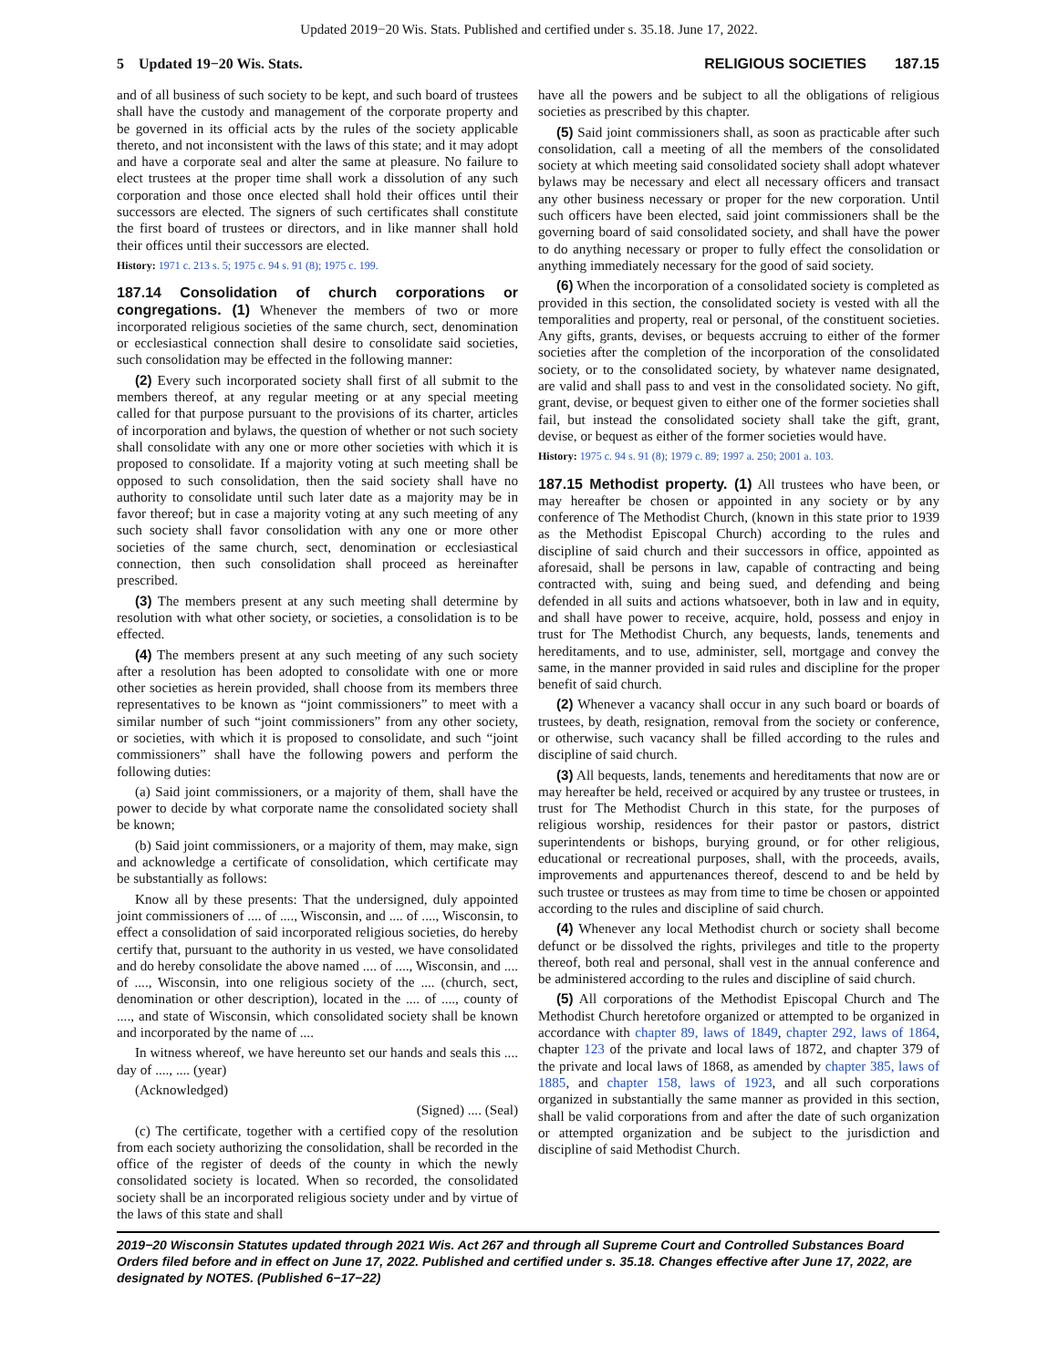Updated 2019−20 Wis. Stats. Published and certified under s. 35.18. June 17, 2022.
5 Updated 19−20 Wis. Stats. RELIGIOUS SOCIETIES 187.15
and of all business of such society to be kept, and such board of trustees shall have the custody and management of the corporate property and be governed in its official acts by the rules of the society applicable thereto, and not inconsistent with the laws of this state; and it may adopt and have a corporate seal and alter the same at pleasure. No failure to elect trustees at the proper time shall work a dissolution of any such corporation and those once elected shall hold their offices until their successors are elected. The signers of such certificates shall constitute the first board of trustees or directors, and in like manner shall hold their offices until their successors are elected.
History: 1971 c. 213 s. 5; 1975 c. 94 s. 91 (8); 1975 c. 199.
187.14 Consolidation of church corporations or congregations. (1) Whenever the members of two or more incorporated religious societies of the same church, sect, denomination or ecclesiastical connection shall desire to consolidate said societies, such consolidation may be effected in the following manner:
(2) Every such incorporated society shall first of all submit to the members thereof, at any regular meeting or at any special meeting called for that purpose pursuant to the provisions of its charter, articles of incorporation and bylaws, the question of whether or not such society shall consolidate with any one or more other societies with which it is proposed to consolidate. If a majority voting at such meeting shall be opposed to such consolidation, then the said society shall have no authority to consolidate until such later date as a majority may be in favor thereof; but in case a majority voting at any such meeting of any such society shall favor consolidation with any one or more other societies of the same church, sect, denomination or ecclesiastical connection, then such consolidation shall proceed as hereinafter prescribed.
(3) The members present at any such meeting shall determine by resolution with what other society, or societies, a consolidation is to be effected.
(4) The members present at any such meeting of any such society after a resolution has been adopted to consolidate with one or more other societies as herein provided, shall choose from its members three representatives to be known as “joint commissioners” to meet with a similar number of such “joint commissioners” from any other society, or societies, with which it is proposed to consolidate, and such “joint commissioners” shall have the following powers and perform the following duties:
(a) Said joint commissioners, or a majority of them, shall have the power to decide by what corporate name the consolidated society shall be known;
(b) Said joint commissioners, or a majority of them, may make, sign and acknowledge a certificate of consolidation, which certificate may be substantially as follows:
Know all by these presents: That the undersigned, duly appointed joint commissioners of .... of ...., Wisconsin, and .... of ...., Wisconsin, to effect a consolidation of said incorporated religious societies, do hereby certify that, pursuant to the authority in us vested, we have consolidated and do hereby consolidate the above named .... of ...., Wisconsin, and .... of ...., Wisconsin, into one religious society of the .... (church, sect, denomination or other description), located in the .... of ...., county of ...., and state of Wisconsin, which consolidated society shall be known and incorporated by the name of ....
In witness whereof, we have hereunto set our hands and seals this .... day of ...., .... (year)
(Acknowledged)
(Signed) .... (Seal)
(c) The certificate, together with a certified copy of the resolution from each society authorizing the consolidation, shall be recorded in the office of the register of deeds of the county in which the newly consolidated society is located. When so recorded, the consolidated society shall be an incorporated religious society under and by virtue of the laws of this state and shall
have all the powers and be subject to all the obligations of religious societies as prescribed by this chapter.
(5) Said joint commissioners shall, as soon as practicable after such consolidation, call a meeting of all the members of the consolidated society at which meeting said consolidated society shall adopt whatever bylaws may be necessary and elect all necessary officers and transact any other business necessary or proper for the new corporation. Until such officers have been elected, said joint commissioners shall be the governing board of said consolidated society, and shall have the power to do anything necessary or proper to fully effect the consolidation or anything immediately necessary for the good of said society.
(6) When the incorporation of a consolidated society is completed as provided in this section, the consolidated society is vested with all the temporalities and property, real or personal, of the constituent societies. Any gifts, grants, devises, or bequests accruing to either of the former societies after the completion of the incorporation of the consolidated society, or to the consolidated society, by whatever name designated, are valid and shall pass to and vest in the consolidated society. No gift, grant, devise, or bequest given to either one of the former societies shall fail, but instead the consolidated society shall take the gift, grant, devise, or bequest as either of the former societies would have.
History: 1975 c. 94 s. 91 (8); 1979 c. 89; 1997 a. 250; 2001 a. 103.
187.15 Methodist property. (1) All trustees who have been, or may hereafter be chosen or appointed in any society or by any conference of The Methodist Church, (known in this state prior to 1939 as the Methodist Episcopal Church) according to the rules and discipline of said church and their successors in office, appointed as aforesaid, shall be persons in law, capable of contracting and being contracted with, suing and being sued, and defending and being defended in all suits and actions whatsoever, both in law and in equity, and shall have power to receive, acquire, hold, possess and enjoy in trust for The Methodist Church, any bequests, lands, tenements and hereditaments, and to use, administer, sell, mortgage and convey the same, in the manner provided in said rules and discipline for the proper benefit of said church.
(2) Whenever a vacancy shall occur in any such board or boards of trustees, by death, resignation, removal from the society or conference, or otherwise, such vacancy shall be filled according to the rules and discipline of said church.
(3) All bequests, lands, tenements and hereditaments that now are or may hereafter be held, received or acquired by any trustee or trustees, in trust for The Methodist Church in this state, for the purposes of religious worship, residences for their pastor or pastors, district superintendents or bishops, burying ground, or for other religious, educational or recreational purposes, shall, with the proceeds, avails, improvements and appurtenances thereof, descend to and be held by such trustee or trustees as may from time to time be chosen or appointed according to the rules and discipline of said church.
(4) Whenever any local Methodist church or society shall become defunct or be dissolved the rights, privileges and title to the property thereof, both real and personal, shall vest in the annual conference and be administered according to the rules and discipline of said church.
(5) All corporations of the Methodist Episcopal Church and The Methodist Church heretofore organized or attempted to be organized in accordance with chapter 89, laws of 1849, chapter 292, laws of 1864, chapter 123 of the private and local laws of 1872, and chapter 379 of the private and local laws of 1868, as amended by chapter 385, laws of 1885, and chapter 158, laws of 1923, and all such corporations organized in substantially the same manner as provided in this section, shall be valid corporations from and after the date of such organization or attempted organization and be subject to the jurisdiction and discipline of said Methodist Church.
2019−20 Wisconsin Statutes updated through 2021 Wis. Act 267 and through all Supreme Court and Controlled Substances Board Orders filed before and in effect on June 17, 2022. Published and certified under s. 35.18. Changes effective after June 17, 2022, are designated by NOTES. (Published 6−17−22)